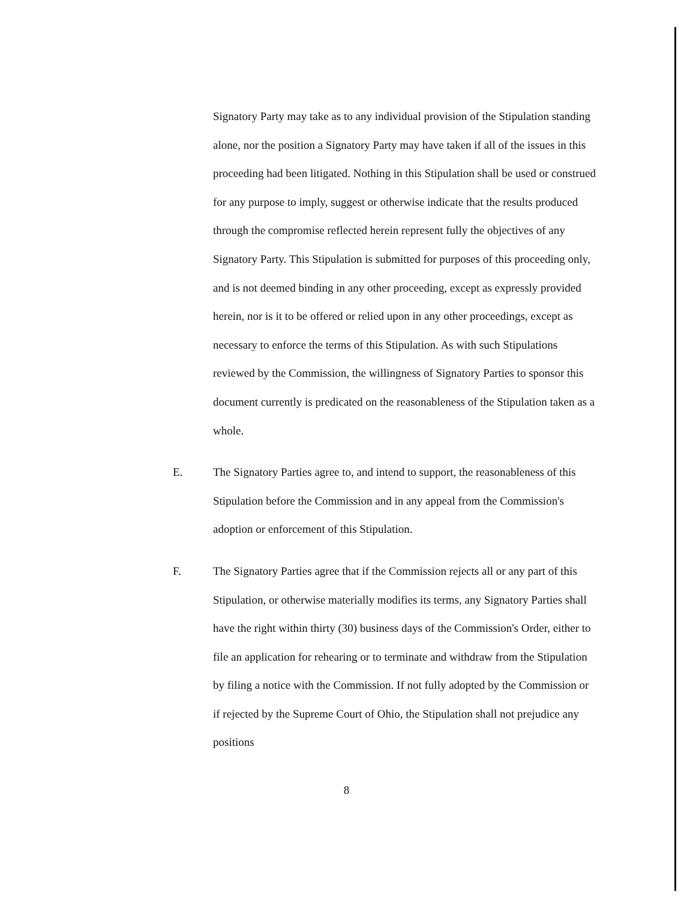Signatory Party may take as to any individual provision of the Stipulation standing alone, nor the position a Signatory Party may have taken if all of the issues in this proceeding had been litigated. Nothing in this Stipulation shall be used or construed for any purpose to imply, suggest or otherwise indicate that the results produced through the compromise reflected herein represent fully the objectives of any Signatory Party. This Stipulation is submitted for purposes of this proceeding only, and is not deemed binding in any other proceeding, except as expressly provided herein, nor is it to be offered or relied upon in any other proceedings, except as necessary to enforce the terms of this Stipulation. As with such Stipulations reviewed by the Commission, the willingness of Signatory Parties to sponsor this document currently is predicated on the reasonableness of the Stipulation taken as a whole.
E. The Signatory Parties agree to, and intend to support, the reasonableness of this Stipulation before the Commission and in any appeal from the Commission's adoption or enforcement of this Stipulation.
F. The Signatory Parties agree that if the Commission rejects all or any part of this Stipulation, or otherwise materially modifies its terms, any Signatory Parties shall have the right within thirty (30) business days of the Commission's Order, either to file an application for rehearing or to terminate and withdraw from the Stipulation by filing a notice with the Commission. If not fully adopted by the Commission or if rejected by the Supreme Court of Ohio, the Stipulation shall not prejudice any positions
8